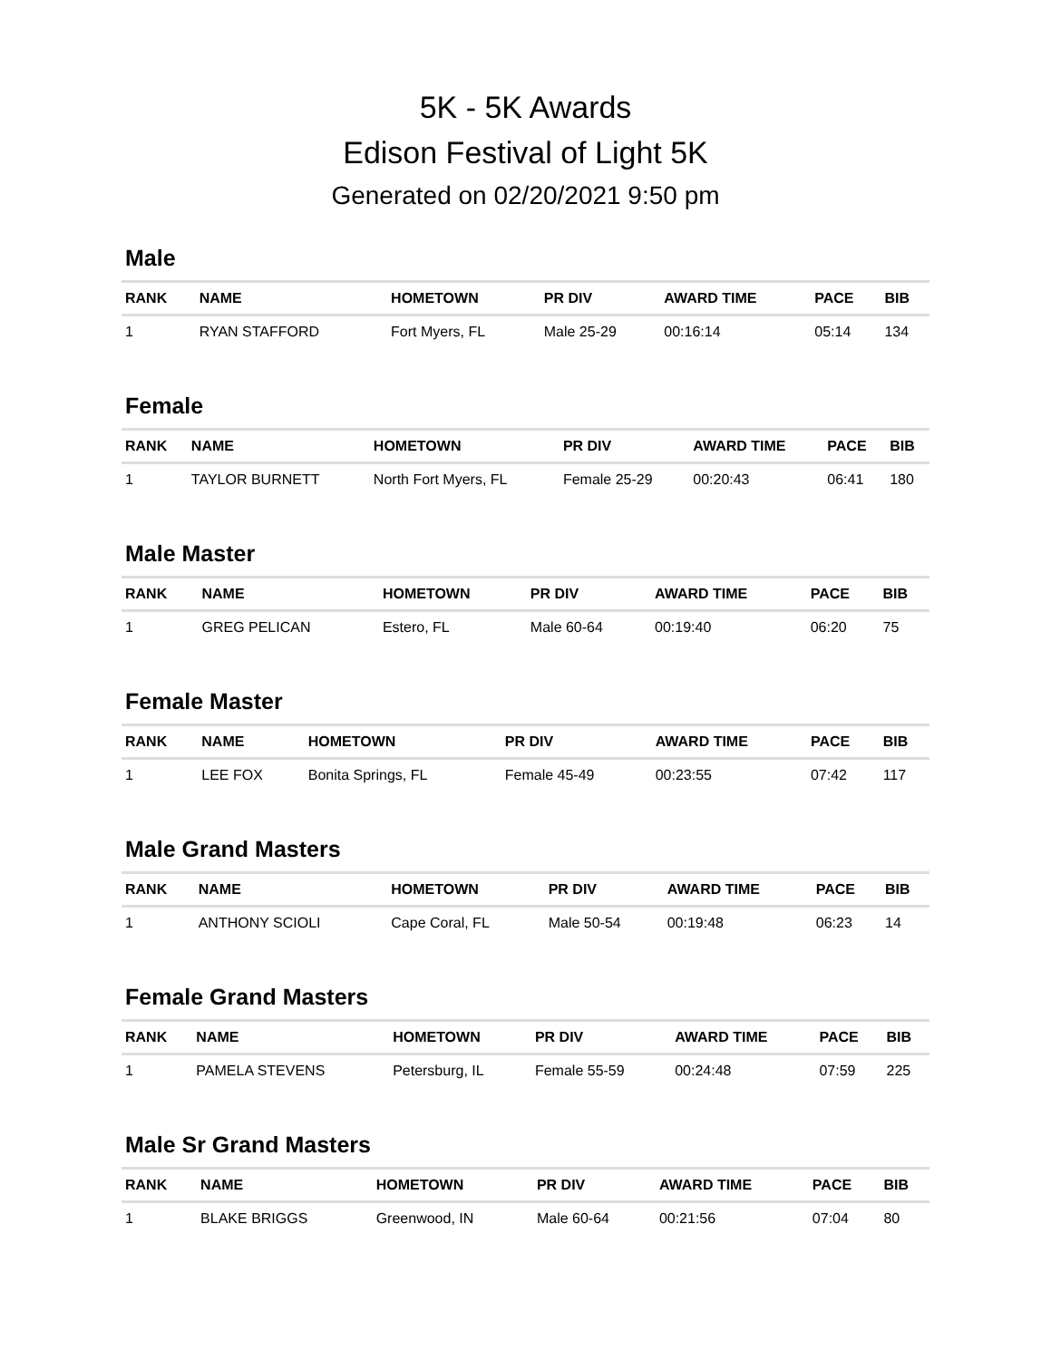5K - 5K Awards
Edison Festival of Light 5K
Generated on 02/20/2021 9:50 pm
Male
| RANK | NAME | HOMETOWN | PR DIV | AWARD TIME | PACE | BIB |
| --- | --- | --- | --- | --- | --- | --- |
| 1 | RYAN STAFFORD | Fort Myers, FL | Male 25-29 | 00:16:14 | 05:14 | 134 |
Female
| RANK | NAME | HOMETOWN | PR DIV | AWARD TIME | PACE | BIB |
| --- | --- | --- | --- | --- | --- | --- |
| 1 | TAYLOR BURNETT | North Fort Myers, FL | Female 25-29 | 00:20:43 | 06:41 | 180 |
Male Master
| RANK | NAME | HOMETOWN | PR DIV | AWARD TIME | PACE | BIB |
| --- | --- | --- | --- | --- | --- | --- |
| 1 | GREG PELICAN | Estero, FL | Male 60-64 | 00:19:40 | 06:20 | 75 |
Female Master
| RANK | NAME | HOMETOWN | PR DIV | AWARD TIME | PACE | BIB |
| --- | --- | --- | --- | --- | --- | --- |
| 1 | LEE FOX | Bonita Springs, FL | Female 45-49 | 00:23:55 | 07:42 | 117 |
Male Grand Masters
| RANK | NAME | HOMETOWN | PR DIV | AWARD TIME | PACE | BIB |
| --- | --- | --- | --- | --- | --- | --- |
| 1 | ANTHONY SCIOLI | Cape Coral, FL | Male 50-54 | 00:19:48 | 06:23 | 14 |
Female Grand Masters
| RANK | NAME | HOMETOWN | PR DIV | AWARD TIME | PACE | BIB |
| --- | --- | --- | --- | --- | --- | --- |
| 1 | PAMELA STEVENS | Petersburg, IL | Female 55-59 | 00:24:48 | 07:59 | 225 |
Male Sr Grand Masters
| RANK | NAME | HOMETOWN | PR DIV | AWARD TIME | PACE | BIB |
| --- | --- | --- | --- | --- | --- | --- |
| 1 | BLAKE BRIGGS | Greenwood, IN | Male 60-64 | 00:21:56 | 07:04 | 80 |